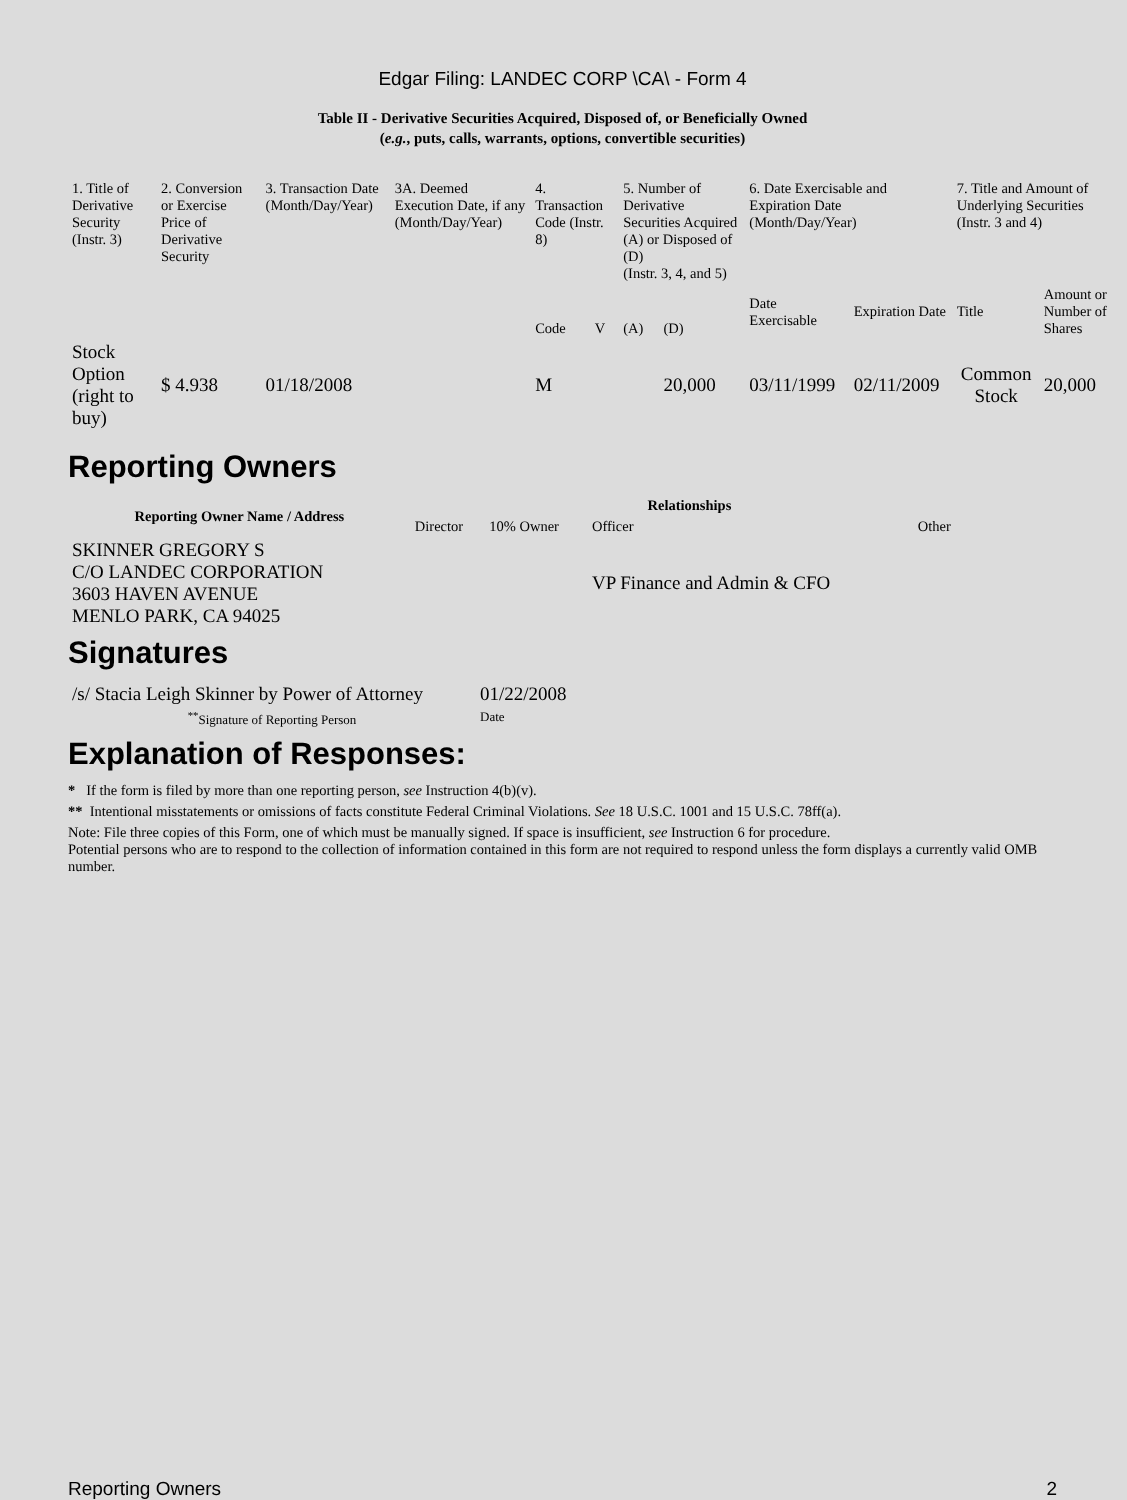Edgar Filing: LANDEC CORP \CA\ - Form 4
Table II - Derivative Securities Acquired, Disposed of, or Beneficially Owned
(e.g., puts, calls, warrants, options, convertible securities)
| 1. Title of Derivative Security (Instr. 3) | 2. Conversion or Exercise Price of Derivative Security | 3. Transaction Date (Month/Day/Year) | 3A. Deemed Execution Date, if any (Month/Day/Year) | 4. Transaction Code (Instr. 8) | | 5. Number of Derivative Securities Acquired (A) or Disposed of (D) (Instr. 3, 4, and 5) | | 6. Date Exercisable and Expiration Date (Month/Day/Year) | | 7. Title and Amount of Underlying Securities (Instr. 3 and 4) | |
| --- | --- | --- | --- | --- | --- | --- | --- | --- | --- | --- | --- |
| | | | | Code | V | (A) | (D) | Date Exercisable | Expiration Date | Title | Amount or Number of Shares |
| Stock Option (right to buy) | $ 4.938 | 01/18/2008 | | M | | | 20,000 | 03/11/1999 | 02/11/2009 | Common Stock | 20,000 |
Reporting Owners
| Reporting Owner Name / Address | Relationships | | | |
| --- | --- | --- | --- | --- |
| | Director | 10% Owner | Officer | Other |
| SKINNER GREGORY S C/O LANDEC CORPORATION 3603 HAVEN AVENUE MENLO PARK, CA 94025 | | | VP Finance and Admin & CFO | |
Signatures
| /s/ Stacia Leigh Skinner by Power of Attorney | 01/22/2008 |
| <sup>**</sup> Signature of Reporting Person | Date |
Explanation of Responses:
* If the form is filed by more than one reporting person, see Instruction 4(b)(v).
** Intentional misstatements or omissions of facts constitute Federal Criminal Violations. See 18 U.S.C. 1001 and 15 U.S.C. 78ff(a).
Note: File three copies of this Form, one of which must be manually signed. If space is insufficient, see Instruction 6 for procedure.
Potential persons who are to respond to the collection of information contained in this form are not required to respond unless the form displays a currently valid OMB number.
Reporting Owners 2